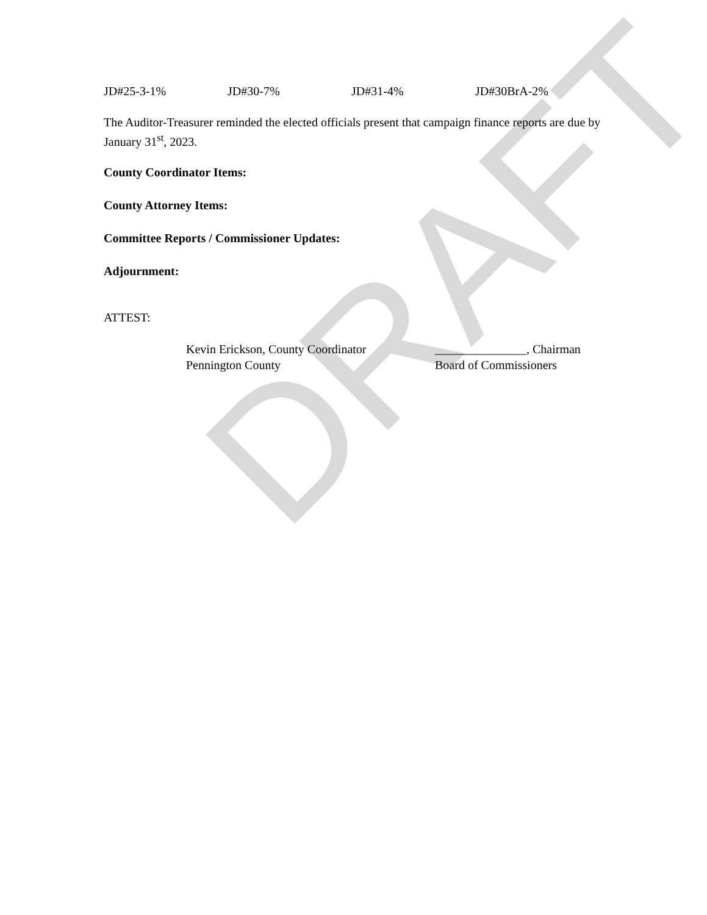DRAFT
JD#25-3-1% JD#30-7% JD#31-4% JD#30BrA-2%
The Auditor-Treasurer reminded the elected officials present that campaign finance reports are due by January 31<sup>st</sup>, 2023.
County Coordinator Items:
County Attorney Items:
Committee Reports / Commissioner Updates:
Adjournment:
ATTEST:
Kevin Erickson, County Coordinator
Pennington County
_______________, Chairman
Board of Commissioners